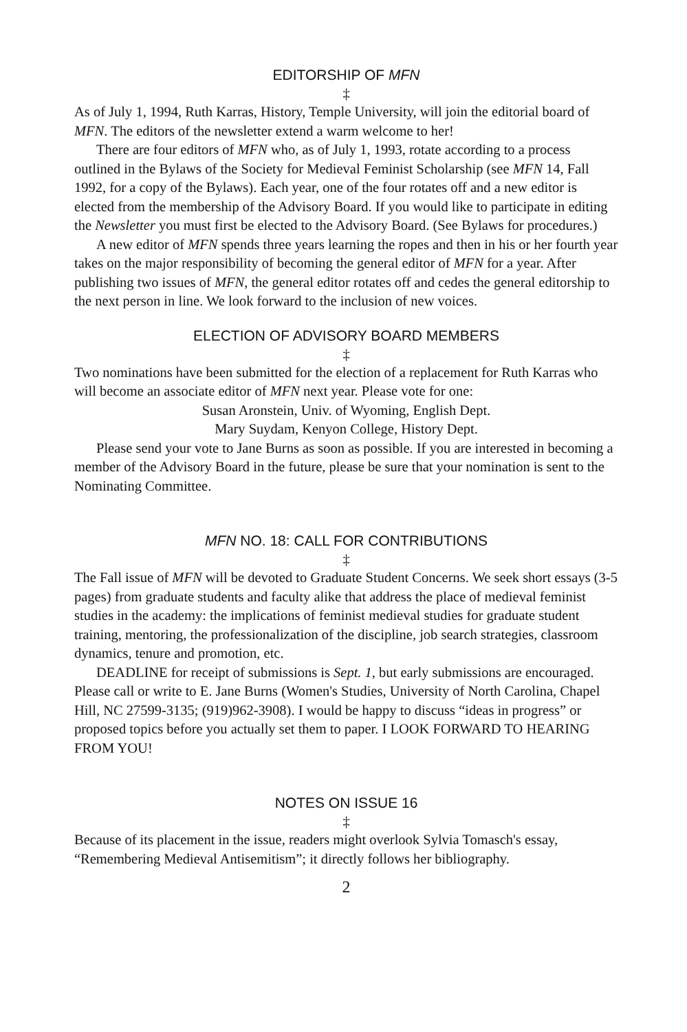EDITORSHIP OF MFN
‡
As of July 1, 1994, Ruth Karras, History, Temple University, will join the editorial board of MFN. The editors of the newsletter extend a warm welcome to her!
There are four editors of MFN who, as of July 1, 1993, rotate according to a process outlined in the Bylaws of the Society for Medieval Feminist Scholarship (see MFN 14, Fall 1992, for a copy of the Bylaws). Each year, one of the four rotates off and a new editor is elected from the membership of the Advisory Board. If you would like to participate in editing the Newsletter you must first be elected to the Advisory Board. (See Bylaws for procedures.)
A new editor of MFN spends three years learning the ropes and then in his or her fourth year takes on the major responsibility of becoming the general editor of MFN for a year. After publishing two issues of MFN, the general editor rotates off and cedes the general editorship to the next person in line. We look forward to the inclusion of new voices.
ELECTION OF ADVISORY BOARD MEMBERS
‡
Two nominations have been submitted for the election of a replacement for Ruth Karras who will become an associate editor of MFN next year. Please vote for one:
Susan Aronstein, Univ. of Wyoming, English Dept.
Mary Suydam, Kenyon College, History Dept.
Please send your vote to Jane Burns as soon as possible. If you are interested in becoming a member of the Advisory Board in the future, please be sure that your nomination is sent to the Nominating Committee.
MFN NO. 18: CALL FOR CONTRIBUTIONS
‡
The Fall issue of MFN will be devoted to Graduate Student Concerns. We seek short essays (3-5 pages) from graduate students and faculty alike that address the place of medieval feminist studies in the academy: the implications of feminist medieval studies for graduate student training, mentoring, the professionalization of the discipline, job search strategies, classroom dynamics, tenure and promotion, etc.
DEADLINE for receipt of submissions is Sept. 1, but early submissions are encouraged. Please call or write to E. Jane Burns (Women's Studies, University of North Carolina, Chapel Hill, NC 27599-3135; (919)962-3908). I would be happy to discuss “ideas in progress” or proposed topics before you actually set them to paper. I LOOK FORWARD TO HEARING FROM YOU!
NOTES ON ISSUE 16
‡
Because of its placement in the issue, readers might overlook Sylvia Tomasch's essay, “Remembering Medieval Antisemitism”; it directly follows her bibliography.
2